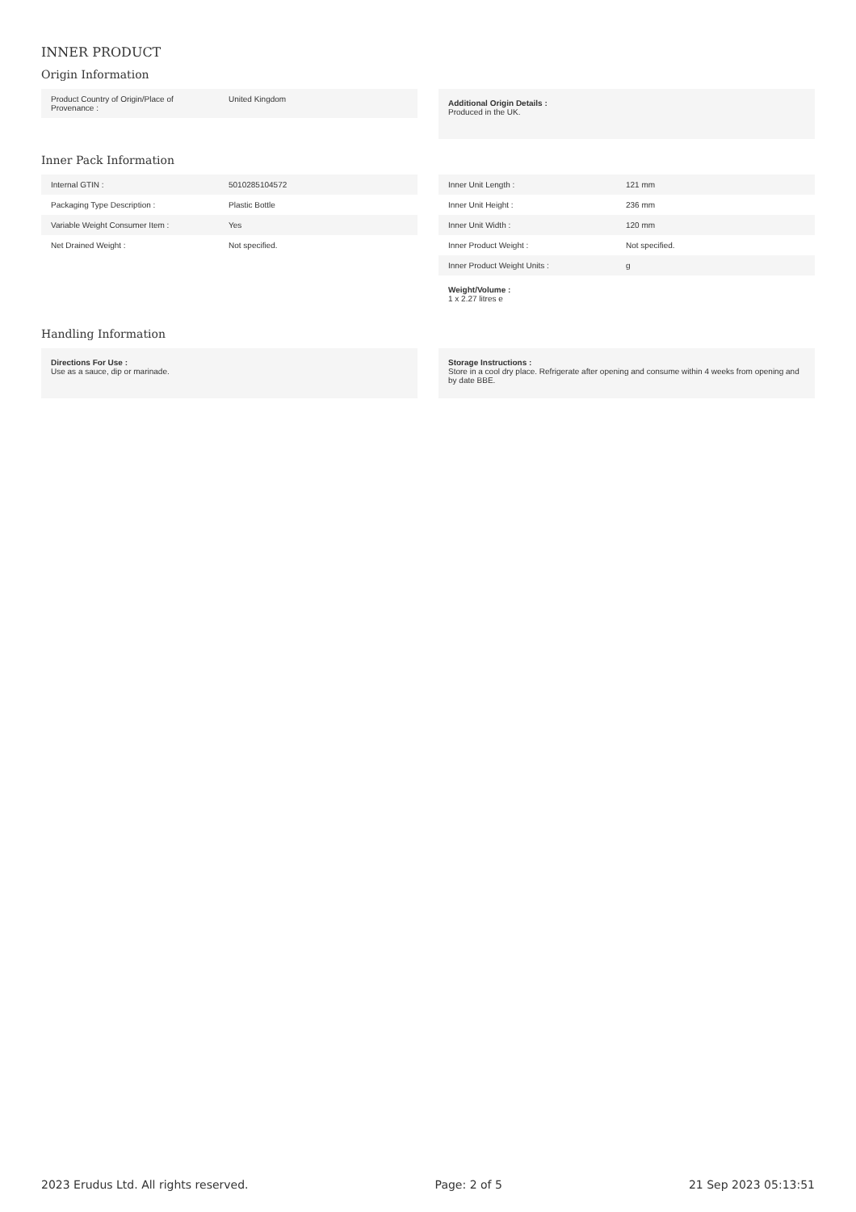INNER PRODUCT
Origin Information
| Product Country of Origin/Place of Provenance : | United Kingdom |
Additional Origin Details :
Produced in the UK.
Inner Pack Information
| Internal GTIN : | 5010285104572 |
| Packaging Type Description : | Plastic Bottle |
| Variable Weight Consumer Item : | Yes |
| Net Drained Weight : | Not specified. |
| Inner Unit Length : | 121 mm |
| Inner Unit Height : | 236 mm |
| Inner Unit Width : | 120 mm |
| Inner Product Weight : | Not specified. |
| Inner Product Weight Units : | g |
Weight/Volume :
1 x 2.27 litres e
Handling Information
Directions For Use :
Use as a sauce, dip or marinade.
Storage Instructions :
Store in a cool dry place. Refrigerate after opening and consume within 4 weeks from opening and by date BBE.
2023 Erudus Ltd. All rights reserved. Page: 2 of 5 21 Sep 2023 05:13:51